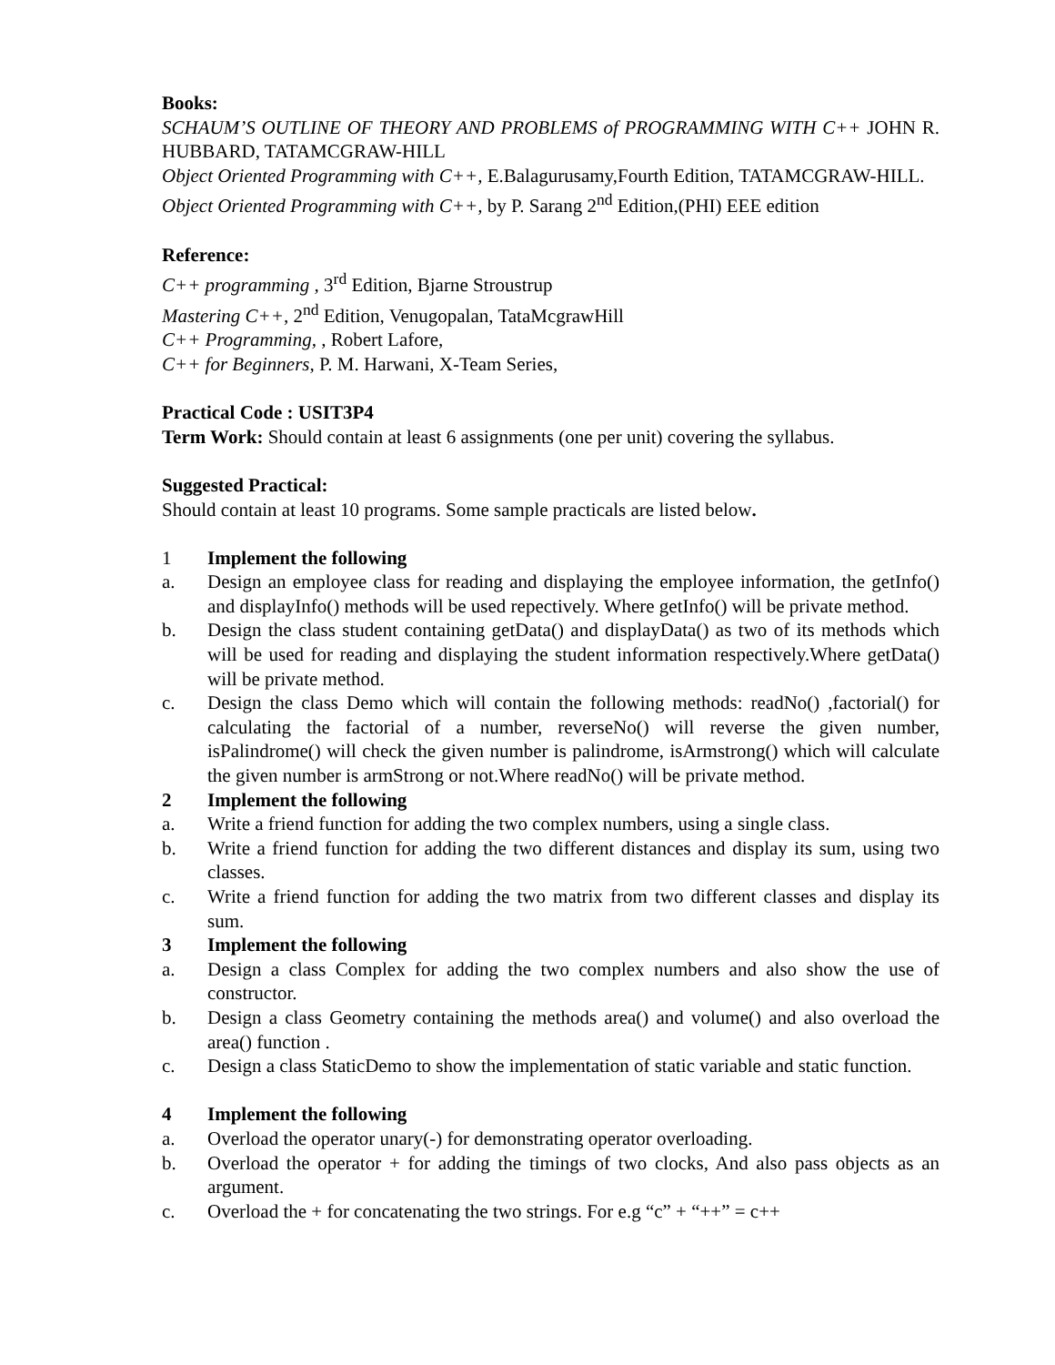Books:
SCHAUM’S OUTLINE OF THEORY AND PROBLEMS of PROGRAMMING WITH C++ JOHN R. HUBBARD, TATAMCGRAW-HILL
Object Oriented Programming with C++, E.Balagurusamy,Fourth Edition, TATAMCGRAW-HILL.
Object Oriented Programming with C++, by P. Sarang 2<sup>nd</sup> Edition,(PHI) EEE edition
Reference:
C++ programming , 3<sup>rd</sup> Edition, Bjarne Stroustrup
Mastering C++, 2<sup>nd</sup> Edition, Venugopalan, TataMcgrawHill
C++ Programming, , Robert Lafore,
C++ for Beginners, P. M. Harwani, X-Team Series,
Practical Code : USIT3P4
Term Work: Should contain at least 6 assignments (one per unit) covering the syllabus.
Suggested Practical:
Should contain at least 10 programs. Some sample practicals are listed below.
1 Implement the following
a. Design an employee class for reading and displaying the employee information, the getInfo() and displayInfo() methods will be used repectively. Where getInfo() will be private method.
b. Design the class student containing getData() and displayData() as two of its methods which will be used for reading and displaying the student information respectively.Where getData() will be private method.
c. Design the class Demo which will contain the following methods: readNo() ,factorial() for calculating the factorial of a number, reverseNo() will reverse the given number, isPalindrome() will check the given number is palindrome, isArmstrong() which will calculate the given number is armStrong or not.Where readNo() will be private method.
2 Implement the following
a. Write a friend function for adding the two complex numbers, using a single class.
b. Write a friend function for adding the two different distances and display its sum, using two classes.
c. Write a friend function for adding the two matrix from two different classes and display its sum.
3 Implement the following
a. Design a class Complex for adding the two complex numbers and also show the use of constructor.
b. Design a class Geometry containing the methods area() and volume() and also overload the area() function .
c. Design a class StaticDemo to show the implementation of static variable and static function.
4 Implement the following
a. Overload the operator unary(-) for demonstrating operator overloading.
b. Overload the operator + for adding the timings of two clocks, And also pass objects as an argument.
c. Overload the + for concatenating the two strings. For e.g “c” + “++” = c++